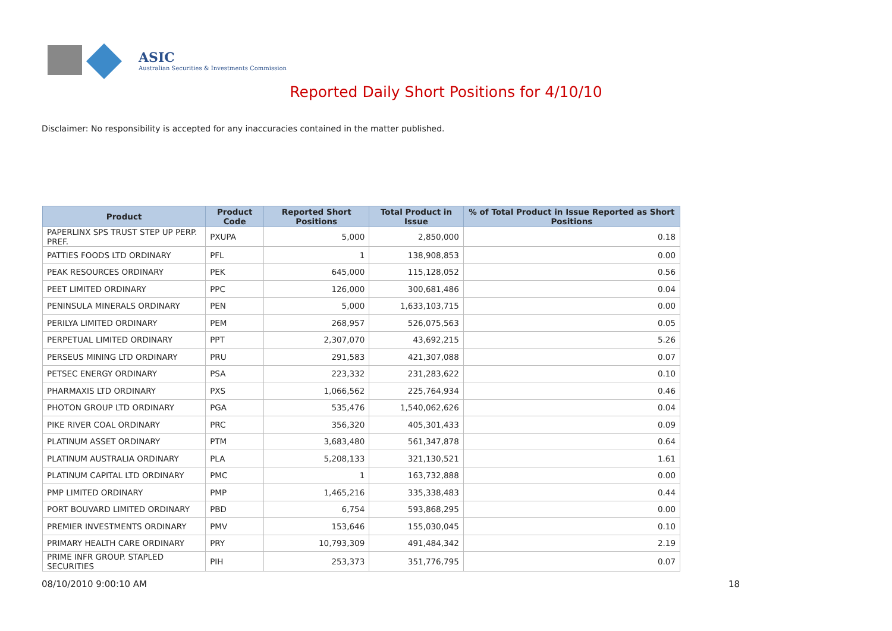ASIC
Australian Securities & Investments Commission
Reported Daily Short Positions for 4/10/10
Disclaimer: No responsibility is accepted for any inaccuracies contained in the matter published.
| Product | Product Code | Reported Short Positions | Total Product in Issue | % of Total Product in Issue Reported as Short Positions |
| --- | --- | --- | --- | --- |
| PAPERLINX SPS TRUST STEP UP PERP. PREF. | PXUPA | 5,000 | 2,850,000 | 0.18 |
| PATTIES FOODS LTD ORDINARY | PFL | 1 | 138,908,853 | 0.00 |
| PEAK RESOURCES ORDINARY | PEK | 645,000 | 115,128,052 | 0.56 |
| PEET LIMITED ORDINARY | PPC | 126,000 | 300,681,486 | 0.04 |
| PENINSULA MINERALS ORDINARY | PEN | 5,000 | 1,633,103,715 | 0.00 |
| PERILYA LIMITED ORDINARY | PEM | 268,957 | 526,075,563 | 0.05 |
| PERPETUAL LIMITED ORDINARY | PPT | 2,307,070 | 43,692,215 | 5.26 |
| PERSEUS MINING LTD ORDINARY | PRU | 291,583 | 421,307,088 | 0.07 |
| PETSEC ENERGY ORDINARY | PSA | 223,332 | 231,283,622 | 0.10 |
| PHARMAXIS LTD ORDINARY | PXS | 1,066,562 | 225,764,934 | 0.46 |
| PHOTON GROUP LTD ORDINARY | PGA | 535,476 | 1,540,062,626 | 0.04 |
| PIKE RIVER COAL ORDINARY | PRC | 356,320 | 405,301,433 | 0.09 |
| PLATINUM ASSET ORDINARY | PTM | 3,683,480 | 561,347,878 | 0.64 |
| PLATINUM AUSTRALIA ORDINARY | PLA | 5,208,133 | 321,130,521 | 1.61 |
| PLATINUM CAPITAL LTD ORDINARY | PMC | 1 | 163,732,888 | 0.00 |
| PMP LIMITED ORDINARY | PMP | 1,465,216 | 335,338,483 | 0.44 |
| PORT BOUVARD LIMITED ORDINARY | PBD | 6,754 | 593,868,295 | 0.00 |
| PREMIER INVESTMENTS ORDINARY | PMV | 153,646 | 155,030,045 | 0.10 |
| PRIMARY HEALTH CARE ORDINARY | PRY | 10,793,309 | 491,484,342 | 2.19 |
| PRIME INFR GROUP. STAPLED SECURITIES | PIH | 253,373 | 351,776,795 | 0.07 |
08/10/2010 9:00:10 AM 18